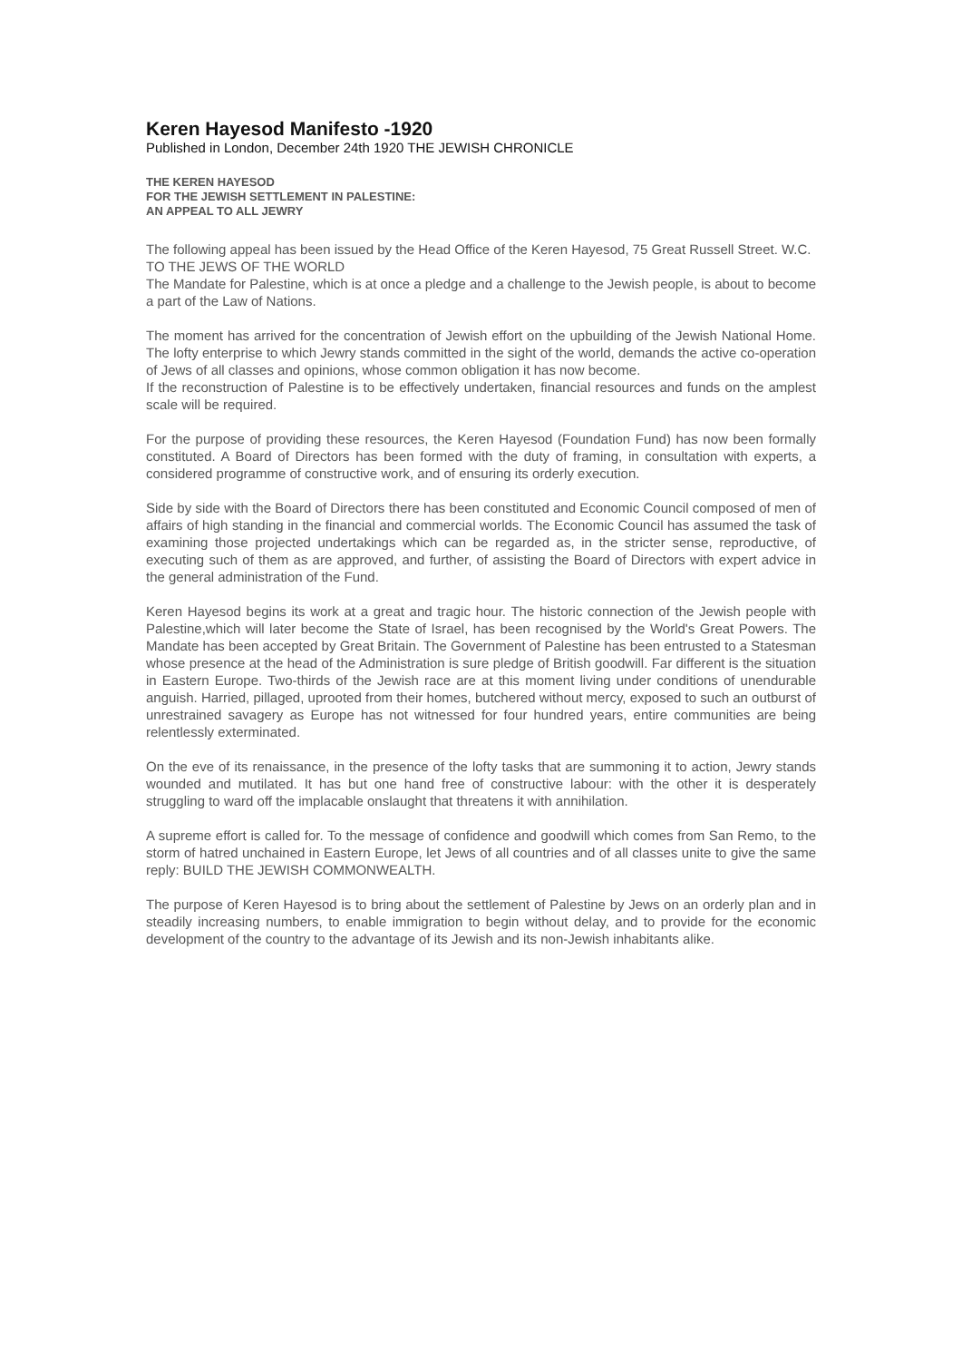Keren Hayesod Manifesto -1920
Published in London, December 24th 1920 THE JEWISH CHRONICLE
THE KEREN HAYESOD
FOR THE JEWISH SETTLEMENT IN PALESTINE:
AN APPEAL TO ALL JEWRY
The following appeal has been issued by the Head Office of the Keren Hayesod, 75 Great Russell Street. W.C. TO THE JEWS OF THE WORLD
The Mandate for Palestine, which is at once a pledge and a challenge to the Jewish people, is about to become a part of the Law of Nations.
The moment has arrived for the concentration of Jewish effort on the upbuilding of the Jewish National Home.
The lofty enterprise to which Jewry stands committed in the sight of the world, demands the active co-operation of Jews of all classes and opinions, whose common obligation it has now become.
If the reconstruction of Palestine is to be effectively undertaken, financial resources and funds on the amplest scale will be required.
For the purpose of providing these resources, the Keren Hayesod (Foundation Fund) has now been formally constituted. A Board of Directors has been formed with the duty of framing, in consultation with experts, a considered programme of constructive work, and of ensuring its orderly execution.
Side by side with the Board of Directors there has been constituted and Economic Council composed of men of affairs of high standing in the financial and commercial worlds. The Economic Council has assumed the task of examining those projected undertakings which can be regarded as, in the stricter sense, reproductive, of executing such of them as are approved, and further, of assisting the Board of Directors with expert advice in the general administration of the Fund.
Keren Hayesod begins its work at a great and tragic hour. The historic connection of the Jewish people with Palestine,which will later become the State of Israel, has been recognised by the World's Great Powers. The Mandate has been accepted by Great Britain. The Government of Palestine has been entrusted to a Statesman whose presence at the head of the Administration is sure pledge of British goodwill. Far different is the situation in Eastern Europe. Two-thirds of the Jewish race are at this moment living under conditions of unendurable anguish. Harried, pillaged, uprooted from their homes, butchered without mercy, exposed to such an outburst of unrestrained savagery as Europe has not witnessed for four hundred years, entire communities are being relentlessly exterminated.
On the eve of its renaissance, in the presence of the lofty tasks that are summoning it to action, Jewry stands wounded and mutilated. It has but one hand free of constructive labour: with the other it is desperately struggling to ward off the implacable onslaught that threatens it with annihilation.
A supreme effort is called for. To the message of confidence and goodwill which comes from San Remo, to the storm of hatred unchained in Eastern Europe, let Jews of all countries and of all classes unite to give the same reply: BUILD THE JEWISH COMMONWEALTH.
The purpose of Keren Hayesod is to bring about the settlement of Palestine by Jews on an orderly plan and in steadily increasing numbers, to enable immigration to begin without delay, and to provide for the economic development of the country to the advantage of its Jewish and its non-Jewish inhabitants alike.